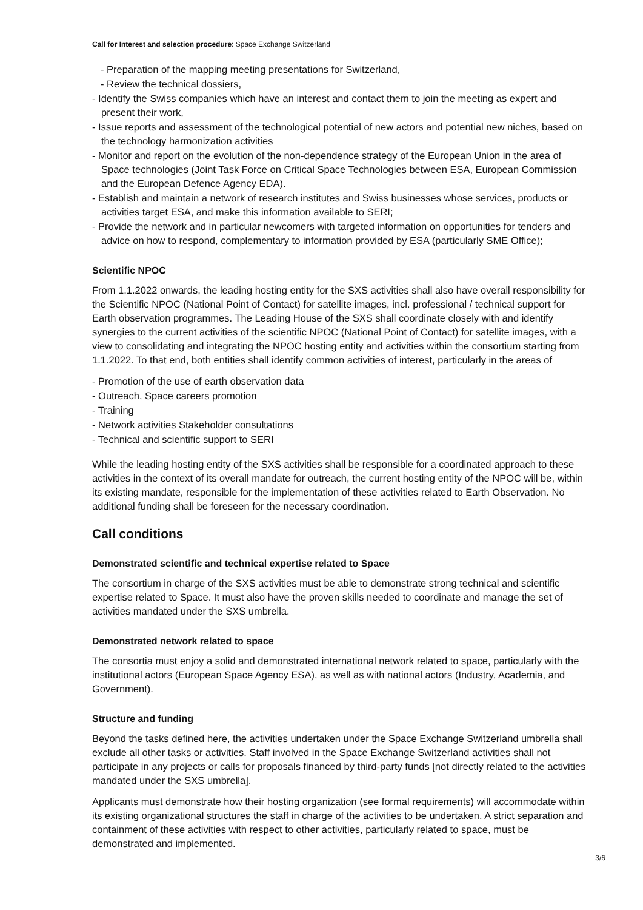Call for Interest and selection procedure: Space Exchange Switzerland
- Preparation of the mapping meeting presentations for Switzerland,
- Review the technical dossiers,
- Identify the Swiss companies which have an interest and contact them to join the meeting as expert and present their work,
- Issue reports and assessment of the technological potential of new actors and potential new niches, based on the technology harmonization activities
- Monitor and report on the evolution of the non-dependence strategy of the European Union in the area of Space technologies (Joint Task Force on Critical Space Technologies between ESA, European Commission and the European Defence Agency EDA).
- Establish and maintain a network of research institutes and Swiss businesses whose services, products or activities target ESA, and make this information available to SERI;
- Provide the network and in particular newcomers with targeted information on opportunities for tenders and advice on how to respond, complementary to information provided by ESA (particularly SME Office);
Scientific NPOC
From 1.1.2022 onwards, the leading hosting entity for the SXS activities shall also have overall responsibility for the Scientific NPOC (National Point of Contact) for satellite images, incl. professional / technical support for Earth observation programmes. The Leading House of the SXS shall coordinate closely with and identify synergies to the current activities of the scientific NPOC (National Point of Contact) for satellite images, with a view to consolidating and integrating the NPOC hosting entity and activities within the consortium starting from 1.1.2022. To that end, both entities shall identify common activities of interest, particularly in the areas of
- Promotion of the use of earth observation data
- Outreach, Space careers promotion
- Training
- Network activities Stakeholder consultations
- Technical and scientific support to SERI
While the leading hosting entity of the SXS activities shall be responsible for a coordinated approach to these activities in the context of its overall mandate for outreach, the current hosting entity of the NPOC will be, within its existing mandate, responsible for the implementation of these activities related to Earth Observation. No additional funding shall be foreseen for the necessary coordination.
Call conditions
Demonstrated scientific and technical expertise related to Space
The consortium in charge of the SXS activities must be able to demonstrate strong technical and scientific expertise related to Space. It must also have the proven skills needed to coordinate and manage the set of activities mandated under the SXS umbrella.
Demonstrated network related to space
The consortia must enjoy a solid and demonstrated international network related to space, particularly with the institutional actors (European Space Agency ESA), as well as with national actors (Industry, Academia, and Government).
Structure and funding
Beyond the tasks defined here, the activities undertaken under the Space Exchange Switzerland umbrella shall exclude all other tasks or activities. Staff involved in the Space Exchange Switzerland activities shall not participate in any projects or calls for proposals financed by third-party funds [not directly related to the activities mandated under the SXS umbrella].
Applicants must demonstrate how their hosting organization (see formal requirements) will accommodate within its existing organizational structures the staff in charge of the activities to be undertaken. A strict separation and containment of these activities with respect to other activities, particularly related to space, must be demonstrated and implemented.
3/6